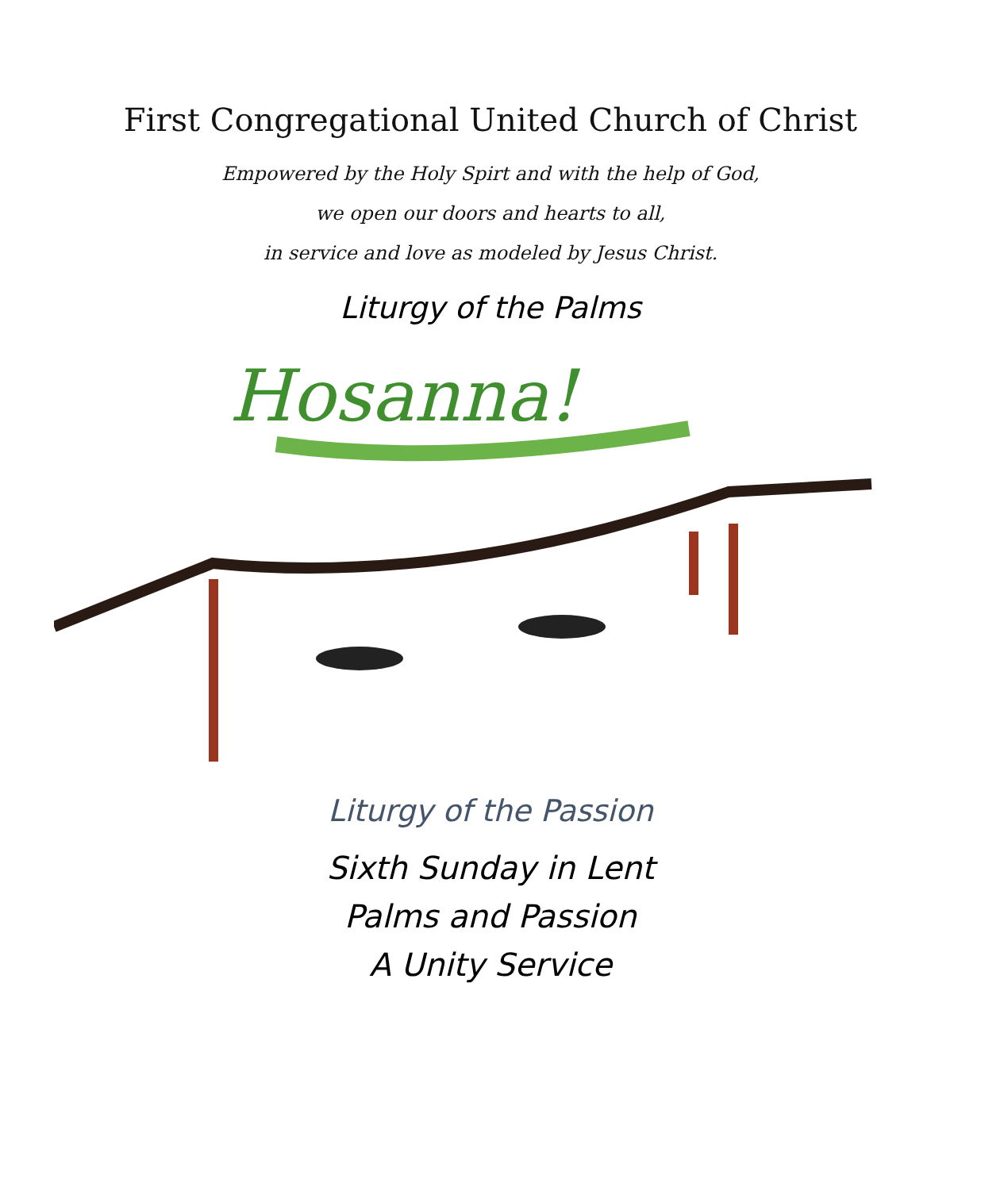First Congregational United Church of Christ
Empowered by the Holy Spirt and with the help of God,
we open our doors and hearts to all,
in service and love as modeled by Jesus Christ.
Liturgy of the Palms
Hosanna!
Liturgy of the Passion
Sixth Sunday in Lent
Palms and Passion
A Unity Service